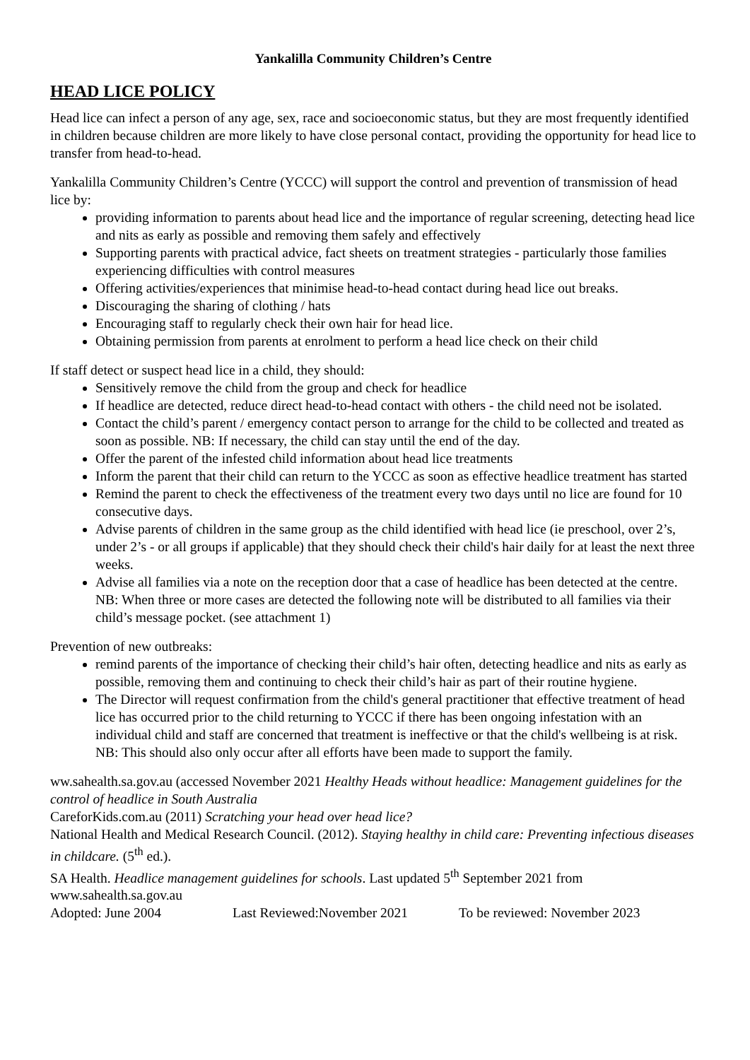Yankalilla Community Children’s Centre
HEAD LICE POLICY
Head lice can infect a person of any age, sex, race and socioeconomic status, but they are most frequently identified in children because children are more likely to have close personal contact, providing the opportunity for head lice to transfer from head-to-head.
Yankalilla Community Children’s Centre (YCCC) will support the control and prevention of transmission of head lice by:
providing information to parents about head lice and the importance of regular screening, detecting head lice and nits as early as possible and removing them safely and effectively
Supporting parents with practical advice, fact sheets on treatment strategies - particularly those families experiencing difficulties with control measures
Offering activities/experiences that minimise head-to-head contact during head lice out breaks.
Discouraging the sharing of clothing / hats
Encouraging staff to regularly check their own hair for head lice.
Obtaining permission from parents at enrolment to perform a head lice check on their child
If staff detect or suspect head lice in a child, they should:
Sensitively remove the child from the group and check for headlice
If headlice are detected, reduce direct head-to-head contact with others - the child need not be isolated.
Contact the child’s parent / emergency contact person to arrange for the child to be collected and treated as soon as possible. NB: If necessary, the child can stay until the end of the day.
Offer the parent of the infested child information about head lice treatments
Inform the parent that their child can return to the YCCC as soon as effective headlice treatment has started
Remind the parent to check the effectiveness of the treatment every two days until no lice are found for 10 consecutive days.
Advise parents of children in the same group as the child identified with head lice (ie preschool, over 2’s, under 2’s - or all groups if applicable) that they should check their child's hair daily for at least the next three weeks.
Advise all families via a note on the reception door that a case of headlice has been detected at the centre. NB: When three or more cases are detected the following note will be distributed to all families via their child’s message pocket. (see attachment 1)
Prevention of new outbreaks:
remind parents of the importance of checking their child’s hair often, detecting headlice and nits as early as possible, removing them and continuing to check their child’s hair as part of their routine hygiene.
The Director will request confirmation from the child's general practitioner that effective treatment of head lice has occurred prior to the child returning to YCCC if there has been ongoing infestation with an individual child and staff are concerned that treatment is ineffective or that the child's wellbeing is at risk. NB: This should also only occur after all efforts have been made to support the family.
ww.sahealth.sa.gov.au (accessed November 2021 Healthy Heads without headlice: Management guidelines for the control of headlice in South Australia
CareforKids.com.au (2011) Scratching your head over head lice?
National Health and Medical Research Council. (2012). Staying healthy in child care: Preventing infectious diseases in childcare. (5<sup>th</sup> ed.).
SA Health. Headlice management guidelines for schools. Last updated 5<sup>th</sup> September 2021 from www.sahealth.sa.gov.au
Adopted: June 2004 Last Reviewed:November 2021 To be reviewed: November 2023